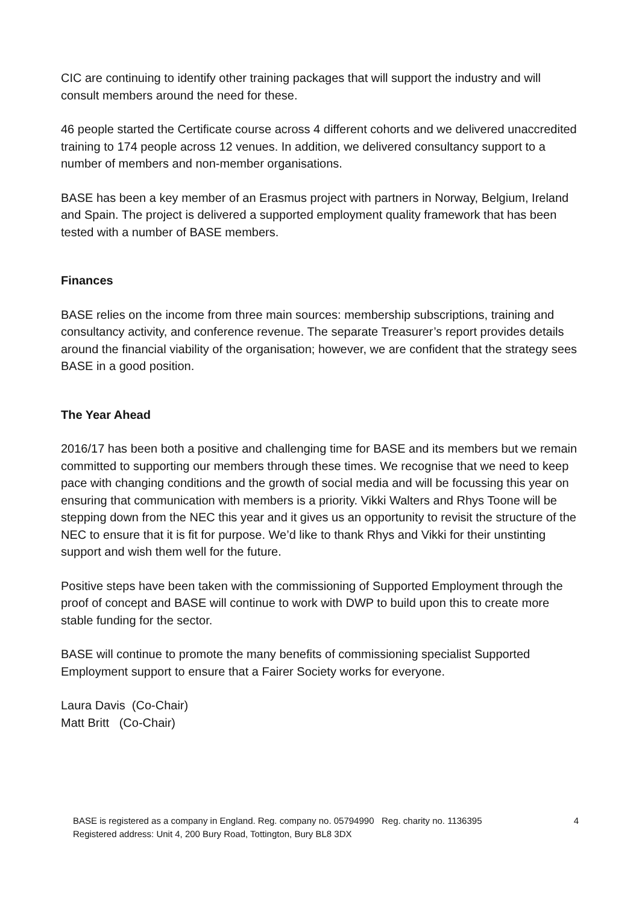CIC are continuing to identify other training packages that will support the industry and will consult members around the need for these.
46 people started the Certificate course across 4 different cohorts and we delivered unaccredited training to 174 people across 12 venues. In addition, we delivered consultancy support to a number of members and non-member organisations.
BASE has been a key member of an Erasmus project with partners in Norway, Belgium, Ireland and Spain. The project is delivered a supported employment quality framework that has been tested with a number of BASE members.
Finances
BASE relies on the income from three main sources: membership subscriptions, training and consultancy activity, and conference revenue. The separate Treasurer’s report provides details around the financial viability of the organisation; however, we are confident that the strategy sees BASE in a good position.
The Year Ahead
2016/17 has been both a positive and challenging time for BASE and its members but we remain committed to supporting our members through these times. We recognise that we need to keep pace with changing conditions and the growth of social media and will be focussing this year on ensuring that communication with members is a priority. Vikki Walters and Rhys Toone will be stepping down from the NEC this year and it gives us an opportunity to revisit the structure of the NEC to ensure that it is fit for purpose. We’d like to thank Rhys and Vikki for their unstinting support and wish them well for the future.
Positive steps have been taken with the commissioning of Supported Employment through the proof of concept and BASE will continue to work with DWP to build upon this to create more stable funding for the sector.
BASE will continue to promote the many benefits of commissioning specialist Supported Employment support to ensure that a Fairer Society works for everyone.
Laura Davis (Co-Chair)
Matt Britt (Co-Chair)
BASE is registered as a company in England. Reg. company no. 05794990 Reg. charity no. 1136395
Registered address: Unit 4, 200 Bury Road, Tottington, Bury BL8 3DX
4